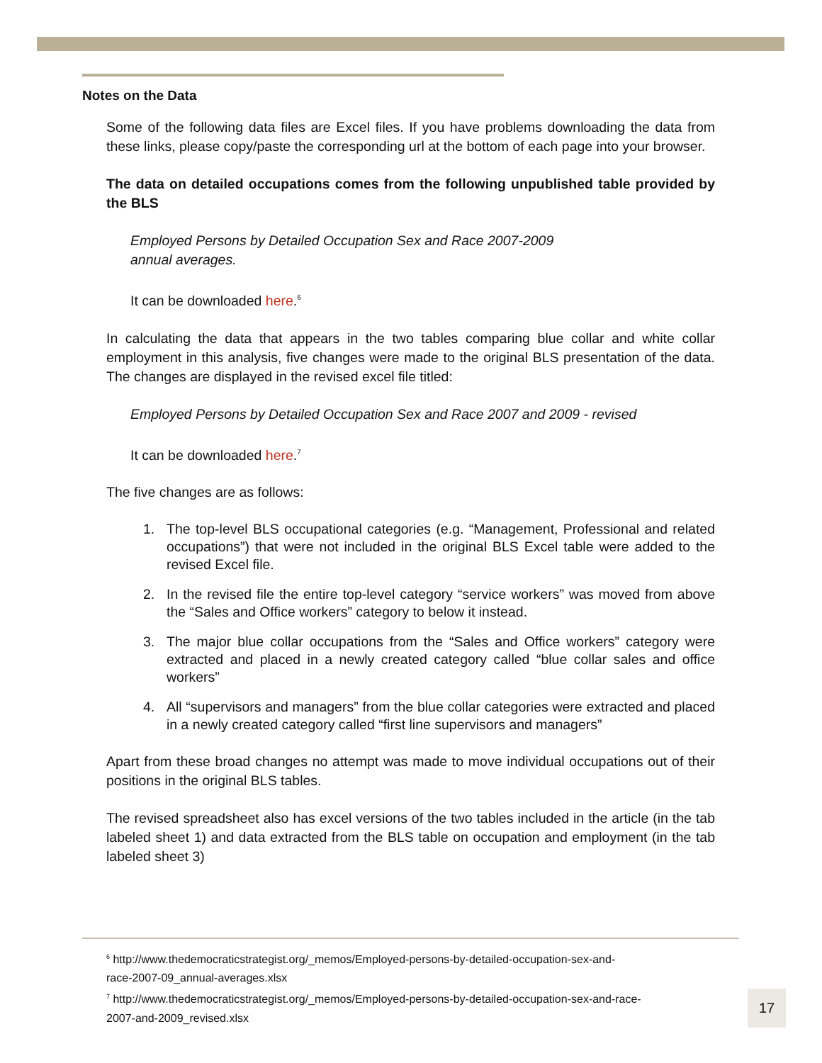Notes on the Data
Some of the following data files are Excel files. If you have problems downloading the data from these links, please copy/paste the corresponding url at the bottom of each page into your browser.
The data on detailed occupations comes from the following unpublished table provided by the BLS
Employed Persons by Detailed Occupation Sex and Race 2007-2009
annual averages.
It can be downloaded here.<sup>6</sup>
In calculating the data that appears in the two tables comparing blue collar and white collar employment in this analysis, five changes were made to the original BLS presentation of the data. The changes are displayed in the revised excel file titled:
Employed Persons by Detailed Occupation Sex and Race 2007 and 2009 - revised
It can be downloaded here.<sup>7</sup>
The five changes are as follows:
1. The top-level BLS occupational categories (e.g. “Management, Professional and related occupations”) that were not included in the original BLS Excel table were added to the revised Excel file.
2. In the revised file the entire top-level category “service workers” was moved from above the “Sales and Office workers” category to below it instead.
3. The major blue collar occupations from the “Sales and Office workers” category were extracted and placed in a newly created category called “blue collar sales and office workers”
4. All “supervisors and managers” from the blue collar categories were extracted and placed in a newly created category called “first line supervisors and managers”
Apart from these broad changes no attempt was made to move individual occupations out of their positions in the original BLS tables.
The revised spreadsheet also has excel versions of the two tables included in the article (in the tab labeled sheet 1) and data extracted from the BLS table on occupation and employment (in the tab labeled sheet 3)
<sup>6</sup> http://www.thedemocraticstrategist.org/_memos/Employed-persons-by-detailed-occupation-sex-and-
race-2007-09_annual-averages.xlsx
<sup>7</sup> http://www.thedemocraticstrategist.org/_memos/Employed-persons-by-detailed-occupation-sex-and-race-
2007-and-2009_revised.xlsx
17